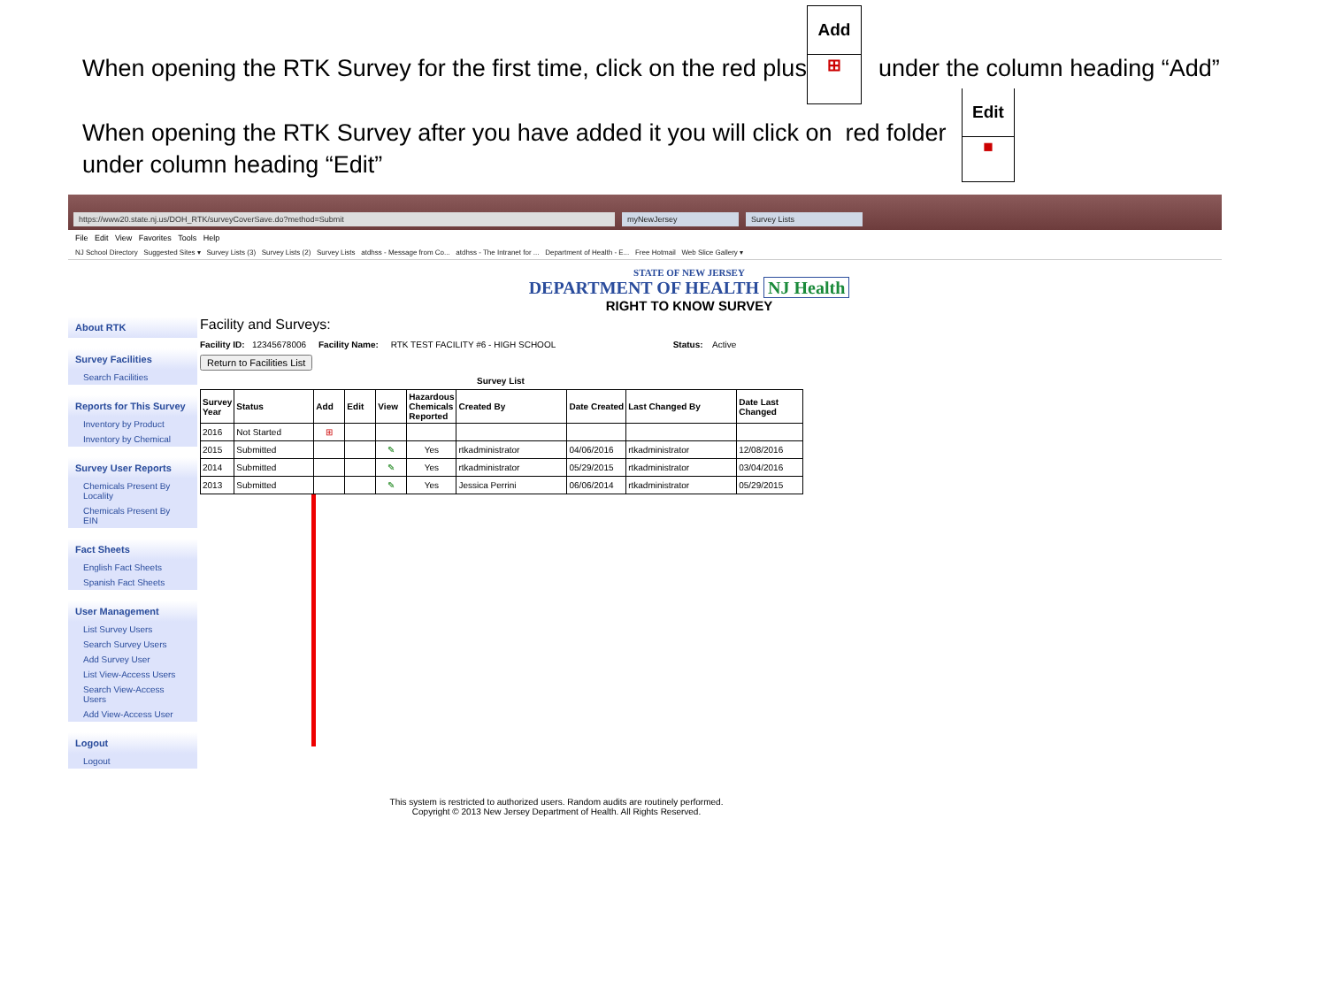When opening the RTK Survey for the first time, click on the red plus
Add
⊞
under the column heading “Add”
When opening the RTK Survey after you have added it you will click on red folder
under column heading “Edit”
Edit
■
https://www20.state.nj.us/DOH_RTK/surveyCoverSave.do?method=Submit myNewJersey Survey Lists
File Edit View Favorites Tools Help
NJ School Directory Suggested Sites ▾ Survey Lists (3) Survey Lists (2) Survey Lists atdhss - Message from Co... atdhss - The Intranet for ... Department of Health - E... Free Hotmail Web Slice Gallery ▾
STATE OF NEW JERSEY
DEPARTMENT OF HEALTH NJ Health
RIGHT TO KNOW SURVEY
About RTK
Survey Facilities
Search Facilities
Reports for This Survey
Inventory by Product
Inventory by Chemical
Survey User Reports
Chemicals Present By Locality
Chemicals Present By EIN
Fact Sheets
English Fact Sheets
Spanish Fact Sheets
User Management
List Survey Users
Search Survey Users
Add Survey User
List View-Access Users
Search View-Access Users
Add View-Access User
Logout
Logout
Facility and Surveys:
Facility ID: 12345678006 Facility Name: RTK TEST FACILITY #6 - HIGH SCHOOL Status: Active
Return to Facilities List
Survey List
| Survey Year | Status | Add | Edit | View | Hazardous Chemicals Reported | Created By | Date Created | Last Changed By | Date Last Changed |
| --- | --- | --- | --- | --- | --- | --- | --- | --- | --- |
| 2016 | Not Started | ⊞ | | | | | | | |
| 2015 | Submitted | | | ✎ | Yes | rtkadministrator | 04/06/2016 | rtkadministrator | 12/08/2016 |
| 2014 | Submitted | | | ✎ | Yes | rtkadministrator | 05/29/2015 | rtkadministrator | 03/04/2016 |
| 2013 | Submitted | | | ✎ | Yes | Jessica Perrini | 06/06/2014 | rtkadministrator | 05/29/2015 |
This system is restricted to authorized users. Random audits are routinely performed.
Copyright © 2013 New Jersey Department of Health. All Rights Reserved.